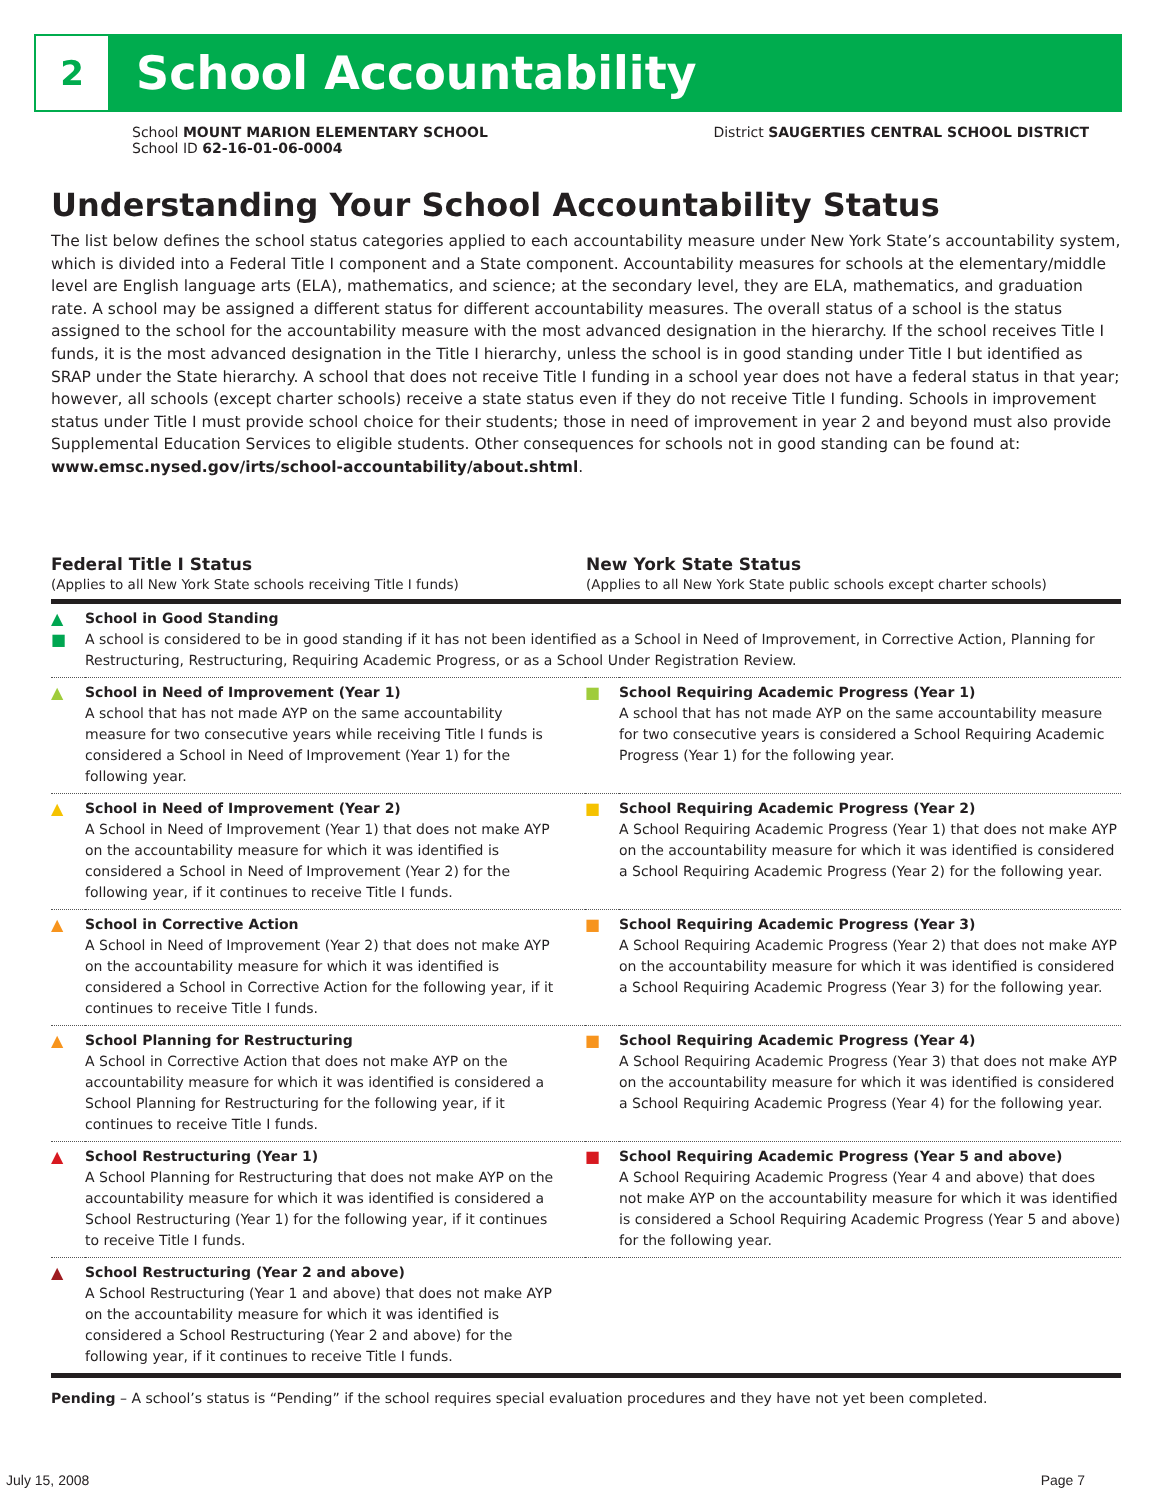2
School Accountability
School MOUNT MARION ELEMENTARY SCHOOL
School ID 62-16-01-06-0004
District SAUGERTIES CENTRAL SCHOOL DISTRICT
Understanding Your School Accountability Status
The list below defines the school status categories applied to each accountability measure under New York State’s accountability system, which is divided into a Federal Title I component and a State component. Accountability measures for schools at the elementary/middle level are English language arts (ELA), mathematics, and science; at the secondary level, they are ELA, mathematics, and graduation rate. A school may be assigned a different status for different accountability measures. The overall status of a school is the status assigned to the school for the accountability measure with the most advanced designation in the hierarchy. If the school receives Title I funds, it is the most advanced designation in the Title I hierarchy, unless the school is in good standing under Title I but identified as SRAP under the State hierarchy. A school that does not receive Title I funding in a school year does not have a federal status in that year; however, all schools (except charter schools) receive a state status even if they do not receive Title I funding. Schools in improvement status under Title I must provide school choice for their students; those in need of improvement in year 2 and beyond must also provide Supplemental Education Services to eligible students. Other consequences for schools not in good standing can be found at: www.emsc.nysed.gov/irts/school-accountability/about.shtml.
Federal Title I Status
(Applies to all New York State schools receiving Title I funds)
New York State Status
(Applies to all New York State public schools except charter schools)
| ▲ ■ | School in Good Standing A school is considered to be in good standing if it has not been identified as a School in Need of Improvement, in Corrective Action, Planning for Restructuring, Restructuring, Requiring Academic Progress, or as a School Under Registration Review. | | |
| ▲ | School in Need of Improvement (Year 1) A school that has not made AYP on the same accountability measure for two consecutive years while receiving Title I funds is considered a School in Need of Improvement (Year 1) for the following year. | ■ | School Requiring Academic Progress (Year 1) A school that has not made AYP on the same accountability measure for two consecutive years is considered a School Requiring Academic Progress (Year 1) for the following year. |
| ▲ | School in Need of Improvement (Year 2) A School in Need of Improvement (Year 1) that does not make AYP on the accountability measure for which it was identified is considered a School in Need of Improvement (Year 2) for the following year, if it continues to receive Title I funds. | ■ | School Requiring Academic Progress (Year 2) A School Requiring Academic Progress (Year 1) that does not make AYP on the accountability measure for which it was identified is considered a School Requiring Academic Progress (Year 2) for the following year. |
| ▲ | School in Corrective Action A School in Need of Improvement (Year 2) that does not make AYP on the accountability measure for which it was identified is considered a School in Corrective Action for the following year, if it continues to receive Title I funds. | ■ | School Requiring Academic Progress (Year 3) A School Requiring Academic Progress (Year 2) that does not make AYP on the accountability measure for which it was identified is considered a School Requiring Academic Progress (Year 3) for the following year. |
| ▲ | School Planning for Restructuring A School in Corrective Action that does not make AYP on the accountability measure for which it was identified is considered a School Planning for Restructuring for the following year, if it continues to receive Title I funds. | ■ | School Requiring Academic Progress (Year 4) A School Requiring Academic Progress (Year 3) that does not make AYP on the accountability measure for which it was identified is considered a School Requiring Academic Progress (Year 4) for the following year. |
| ▲ | School Restructuring (Year 1) A School Planning for Restructuring that does not make AYP on the accountability measure for which it was identified is considered a School Restructuring (Year 1) for the following year, if it continues to receive Title I funds. | ■ | School Requiring Academic Progress (Year 5 and above) A School Requiring Academic Progress (Year 4 and above) that does not make AYP on the accountability measure for which it was identified is considered a School Requiring Academic Progress (Year 5 and above) for the following year. |
| ▲ | School Restructuring (Year 2 and above) A School Restructuring (Year 1 and above) that does not make AYP on the accountability measure for which it was identified is considered a School Restructuring (Year 2 and above) for the following year, if it continues to receive Title I funds. | | |
Pending – A school’s status is “Pending” if the school requires special evaluation procedures and they have not yet been completed.
July 15, 2008 Page 7